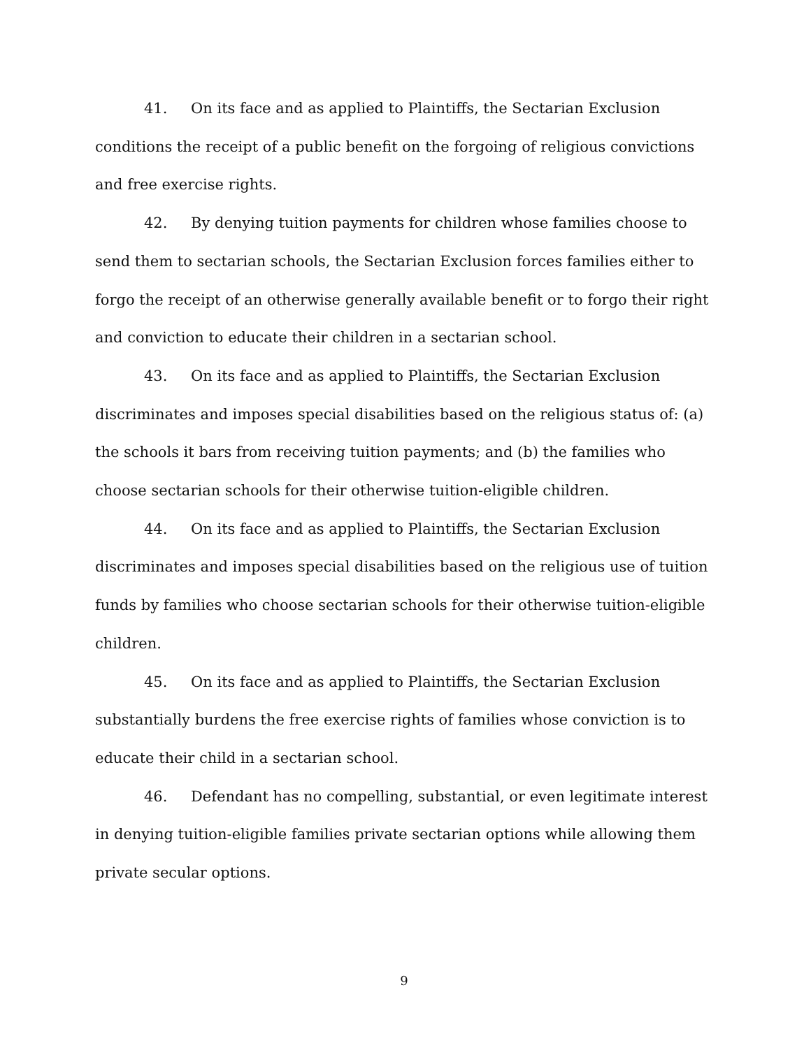41. On its face and as applied to Plaintiffs, the Sectarian Exclusion conditions the receipt of a public benefit on the forgoing of religious convictions and free exercise rights.
42. By denying tuition payments for children whose families choose to send them to sectarian schools, the Sectarian Exclusion forces families either to forgo the receipt of an otherwise generally available benefit or to forgo their right and conviction to educate their children in a sectarian school.
43. On its face and as applied to Plaintiffs, the Sectarian Exclusion discriminates and imposes special disabilities based on the religious status of: (a) the schools it bars from receiving tuition payments; and (b) the families who choose sectarian schools for their otherwise tuition-eligible children.
44. On its face and as applied to Plaintiffs, the Sectarian Exclusion discriminates and imposes special disabilities based on the religious use of tuition funds by families who choose sectarian schools for their otherwise tuition-eligible children.
45. On its face and as applied to Plaintiffs, the Sectarian Exclusion substantially burdens the free exercise rights of families whose conviction is to educate their child in a sectarian school.
46. Defendant has no compelling, substantial, or even legitimate interest in denying tuition-eligible families private sectarian options while allowing them private secular options.
9